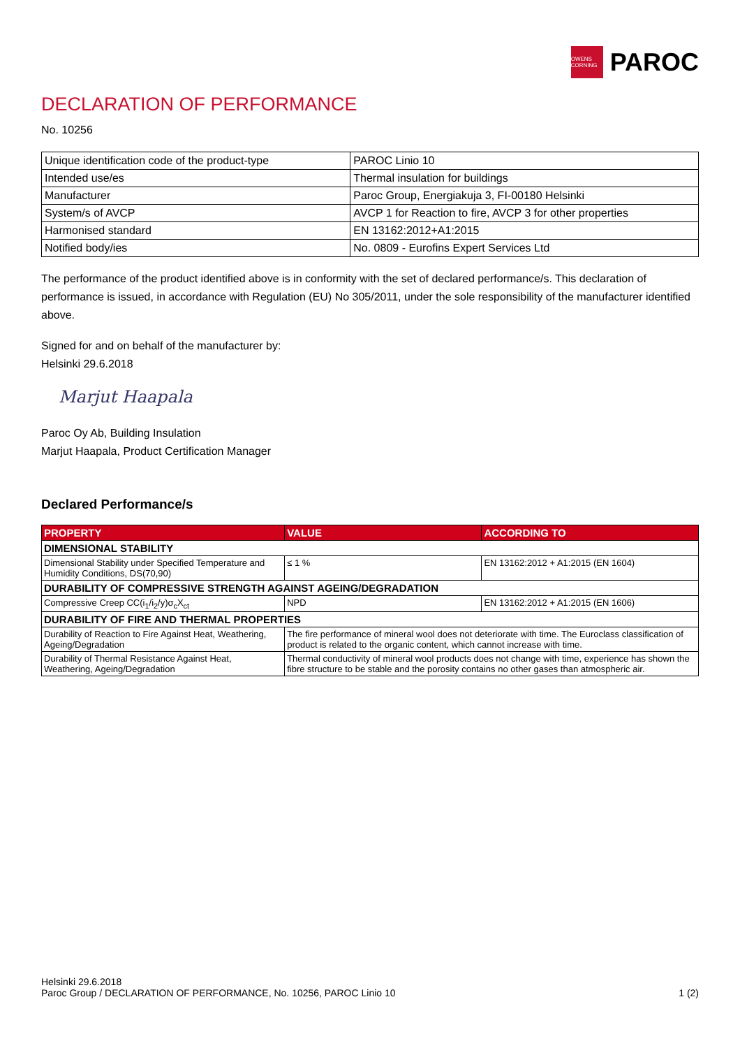OWENS CORNING
PAROC
DECLARATION OF PERFORMANCE
No. 10256
| Unique identification code of the product-type | PAROC Linio 10 |
| Intended use/es | Thermal insulation for buildings |
| Manufacturer | Paroc Group, Energiakuja 3, FI-00180 Helsinki |
| System/s of AVCP | AVCP 1 for Reaction to fire, AVCP 3 for other properties |
| Harmonised standard | EN 13162:2012+A1:2015 |
| Notified body/ies | No. 0809 - Eurofins Expert Services Ltd |
The performance of the product identified above is in conformity with the set of declared performance/s. This declaration of performance is issued, in accordance with Regulation (EU) No 305/2011, under the sole responsibility of the manufacturer identified above.
Signed for and on behalf of the manufacturer by:
Helsinki 29.6.2018
Marjut Haapala
Paroc Oy Ab, Building Insulation
Marjut Haapala, Product Certification Manager
Declared Performance/s
| PROPERTY | VALUE | ACCORDING TO |
| --- | --- | --- |
| DIMENSIONAL STABILITY | | |
| Dimensional Stability under Specified Temperature and Humidity Conditions, DS(70,90) | ≤ 1 % | EN 13162:2012 + A1:2015 (EN 1604) |
| DURABILITY OF COMPRESSIVE STRENGTH AGAINST AGEING/DEGRADATION | | |
| Compressive Creep CC(i<sub>1</sub>/i<sub>2</sub>/y)σ<sub>c</sub>X<sub>ct</sub> | NPD | EN 13162:2012 + A1:2015 (EN 1606) |
| DURABILITY OF FIRE AND THERMAL PROPERTIES | | |
| Durability of Reaction to Fire Against Heat, Weathering, Ageing/Degradation | The fire performance of mineral wool does not deteriorate with time. The Euroclass classification of product is related to the organic content, which cannot increase with time. | |
| Durability of Thermal Resistance Against Heat, Weathering, Ageing/Degradation | Thermal conductivity of mineral wool products does not change with time, experience has shown the fibre structure to be stable and the porosity contains no other gases than atmospheric air. | |
Helsinki 29.6.2018
Paroc Group / DECLARATION OF PERFORMANCE, No. 10256, PAROC Linio 10
1 (2)